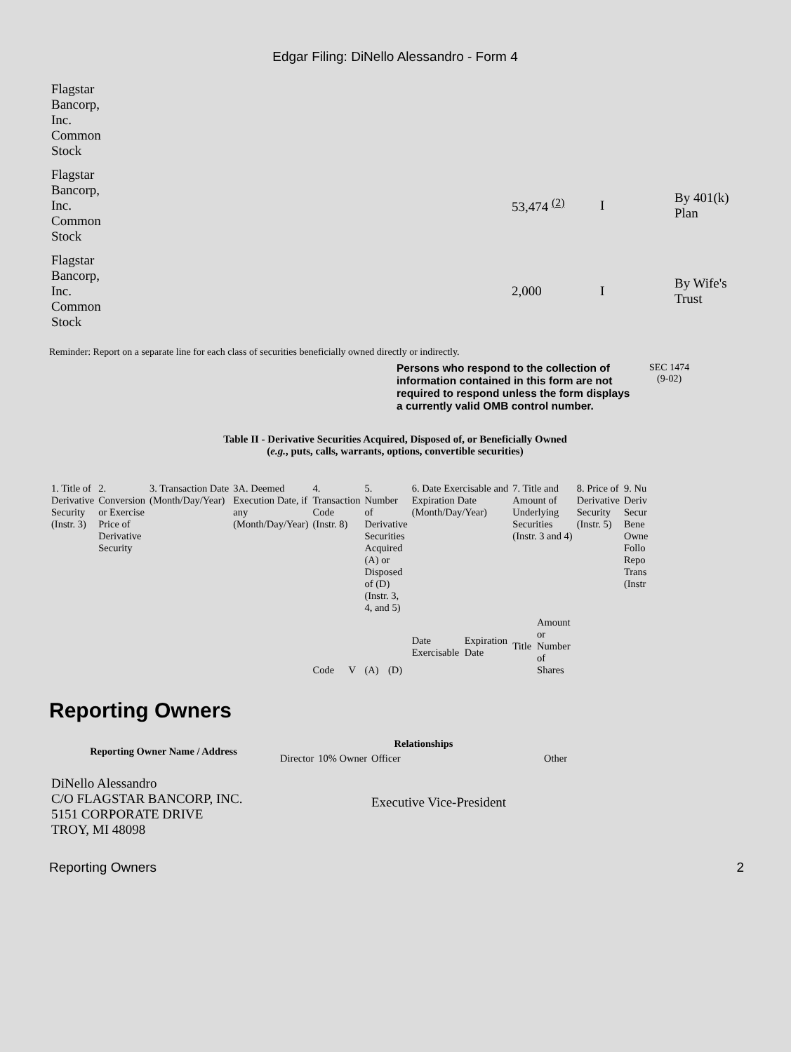Edgar Filing: DiNello Alessandro - Form 4
| Flagstar Bancorp, Inc. Common Stock | | | |
| Flagstar Bancorp, Inc. Common Stock | 53,474 <sup>(2)</sup> | I | By 401(k) Plan |
| Flagstar Bancorp, Inc. Common Stock | 2,000 | I | By Wife's Trust |
Reminder: Report on a separate line for each class of securities beneficially owned directly or indirectly.
Persons who respond to the collection of information contained in this form are not required to respond unless the form displays a currently valid OMB control number.
SEC 1474
(9-02)
Table II - Derivative Securities Acquired, Disposed of, or Beneficially Owned
(e.g., puts, calls, warrants, options, convertible securities)
| 1. Title of Derivative Security (Instr. 3) | 2. Conversion or Exercise Price of Derivative Security | 3. Transaction Date (Month/Day/Year) | 3A. Deemed Execution Date, if any (Month/Day/Year) | 4. Transaction Code (Instr. 8) | | 5. Number of Derivative Securities Acquired (A) or Disposed of (D) (Instr. 3, 4, and 5) | | 6. Date Exercisable and Expiration Date (Month/Day/Year) | | 7. Title and Amount of Underlying Securities (Instr. 3 and 4) | | 8. Price of Derivative Security (Instr. 5) | 9. Nu Deriv Secur Bene Owne Follo Repo Trans (Instr |
| | | | | Code | V | (A) | (D) | Date Exercisable | Expiration Date | Title | Amount or Number of Shares | | |
Reporting Owners
| Reporting Owner Name / Address | Relationships | | | |
| --- | --- | --- | --- | --- |
| | Director | 10% Owner | Officer | Other |
| DiNello Alessandro C/O FLAGSTAR BANCORP, INC. 5151 CORPORATE DRIVE TROY, MI 48098 | | | Executive Vice-President | |
Reporting Owners 2